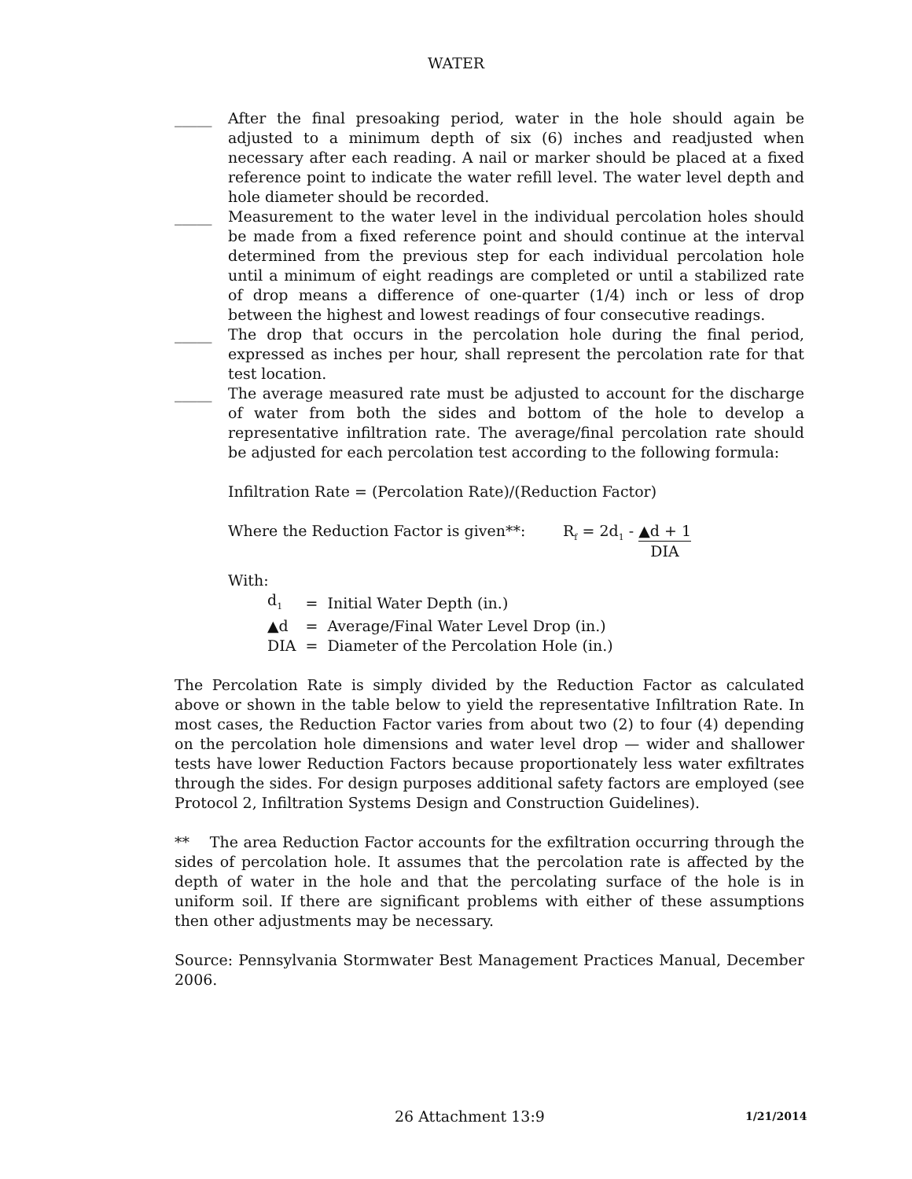WATER
_____ After the final presoaking period, water in the hole should again be adjusted to a minimum depth of six (6) inches and readjusted when necessary after each reading. A nail or marker should be placed at a fixed reference point to indicate the water refill level. The water level depth and hole diameter should be recorded.
_____ Measurement to the water level in the individual percolation holes should be made from a fixed reference point and should continue at the interval determined from the previous step for each individual percolation hole until a minimum of eight readings are completed or until a stabilized rate of drop means a difference of one-quarter (1/4) inch or less of drop between the highest and lowest readings of four consecutive readings.
_____ The drop that occurs in the percolation hole during the final period, expressed as inches per hour, shall represent the percolation rate for that test location.
_____ The average measured rate must be adjusted to account for the discharge of water from both the sides and bottom of the hole to develop a representative infiltration rate. The average/final percolation rate should be adjusted for each percolation test according to the following formula:
Infiltration Rate = (Percolation Rate)/(Reduction Factor)
Where the Reduction Factor is given**: R<sub>f</sub> = 2d<sub>1</sub> - ▲d + 1 DIA
With:
| d<sub>1</sub> | = | Initial Water Depth (in.) |
| ▲d | = | Average/Final Water Level Drop (in.) |
| DIA | = | Diameter of the Percolation Hole (in.) |
The Percolation Rate is simply divided by the Reduction Factor as calculated above or shown in the table below to yield the representative Infiltration Rate. In most cases, the Reduction Factor varies from about two (2) to four (4) depending on the percolation hole dimensions and water level drop — wider and shallower tests have lower Reduction Factors because proportionately less water exfiltrates through the sides. For design purposes additional safety factors are employed (see Protocol 2, Infiltration Systems Design and Construction Guidelines).
** The area Reduction Factor accounts for the exfiltration occurring through the sides of percolation hole. It assumes that the percolation rate is affected by the depth of water in the hole and that the percolating surface of the hole is in uniform soil. If there are significant problems with either of these assumptions then other adjustments may be necessary.
Source: Pennsylvania Stormwater Best Management Practices Manual, December 2006.
26 Attachment 13:9 1/21/2014